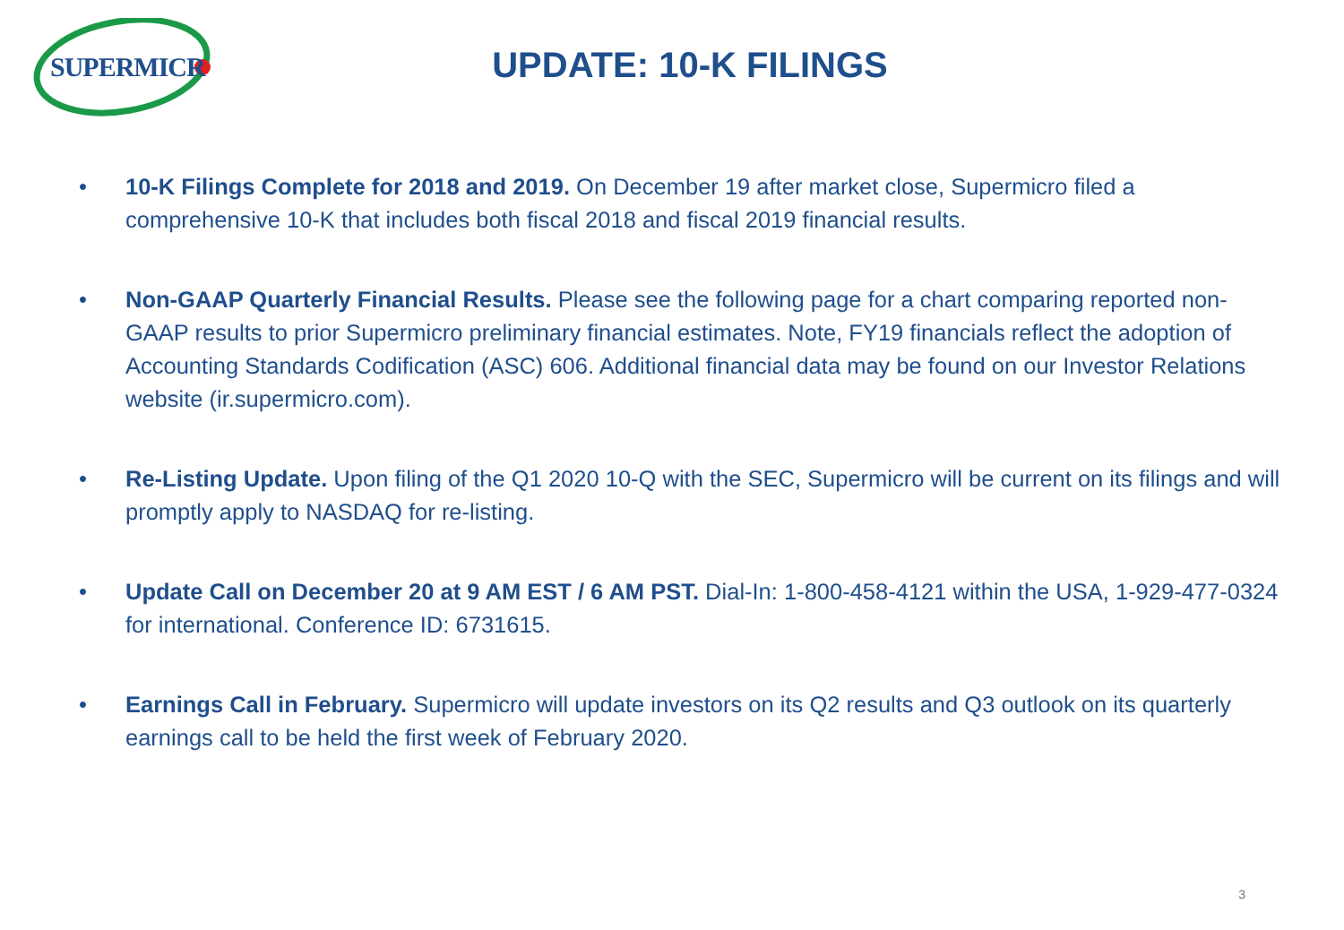SUPERMICR
UPDATE: 10-K FILINGS
• 10-K Filings Complete for 2018 and 2019. On December 19 after market close, Supermicro filed a comprehensive 10-K that includes both fiscal 2018 and fiscal 2019 financial results.
• Non-GAAP Quarterly Financial Results. Please see the following page for a chart comparing reported non-GAAP results to prior Supermicro preliminary financial estimates. Note, FY19 financials reflect the adoption of Accounting Standards Codification (ASC) 606. Additional financial data may be found on our Investor Relations website (ir.supermicro.com).
• Re-Listing Update. Upon filing of the Q1 2020 10-Q with the SEC, Supermicro will be current on its filings and will promptly apply to NASDAQ for re-listing.
• Update Call on December 20 at 9 AM EST / 6 AM PST. Dial-In: 1-800-458-4121 within the USA, 1-929-477-0324 for international. Conference ID: 6731615.
• Earnings Call in February. Supermicro will update investors on its Q2 results and Q3 outlook on its quarterly earnings call to be held the first week of February 2020.
3